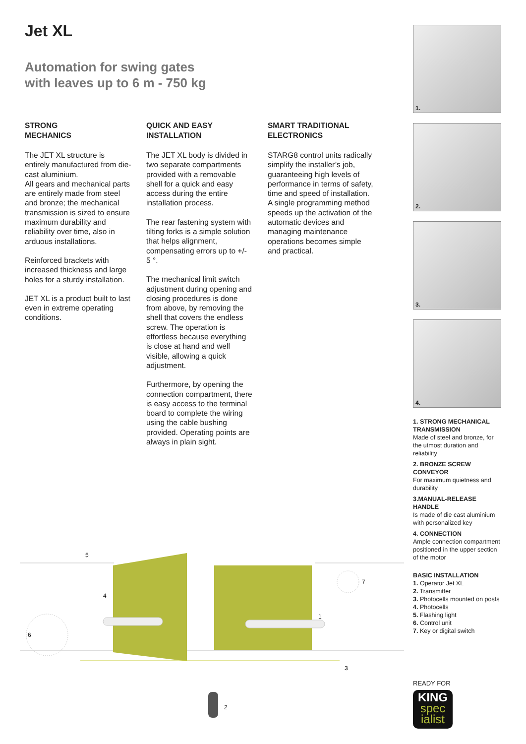Jet XL
Automation for swing gates
with leaves up to 6 m - 750 kg
STRONG
MECHANICS
The JET XL structure is entirely manufactured from die-cast aluminium.
All gears and mechanical parts are entirely made from steel and bronze; the mechanical transmission is sized to ensure maximum durability and reliability over time, also in arduous installations.
Reinforced brackets with increased thickness and large holes for a sturdy installation.
JET XL is a product built to last even in extreme operating conditions.
QUICK AND EASY
INSTALLATION
The JET XL body is divided in two separate compartments provided with a removable shell for a quick and easy access during the entire installation process.
The rear fastening system with tilting forks is a simple solution that helps alignment, compensating errors up to +/- 5 °.
The mechanical limit switch adjustment during opening and closing procedures is done from above, by removing the shell that covers the endless screw. The operation is effortless because everything is close at hand and well visible, allowing a quick adjustment.
Furthermore, by opening the connection compartment, there is easy access to the terminal board to complete the wiring using the cable bushing provided. Operating points are always in plain sight.
SMART TRADITIONAL
ELECTRONICS
STARG8 control units radically simplify the installer’s job, guaranteeing high levels of performance in terms of safety, time and speed of installation. A single programming method speeds up the activation of the automatic devices and managing maintenance operations becomes simple and practical.
1.
2.
3.
4.
1. STRONG MECHANICAL TRANSMISSION
Made of steel and bronze, for the utmost duration and reliability
2. BRONZE SCREW CONVEYOR
For maximum quietness and durability
3.MANUAL-RELEASE HANDLE
Is made of die cast aluminium with personalized key
4. CONNECTION
Ample connection compartment positioned in the upper section of the motor
BASIC INSTALLATION
1. Operator Jet XL
2. Transmitter
3. Photocells mounted on posts
4. Photocells
5. Flashing light
6. Control unit
7. Key or digital switch
READY FOR
KING
spec
ialist
5
4
6
7
1
3
2